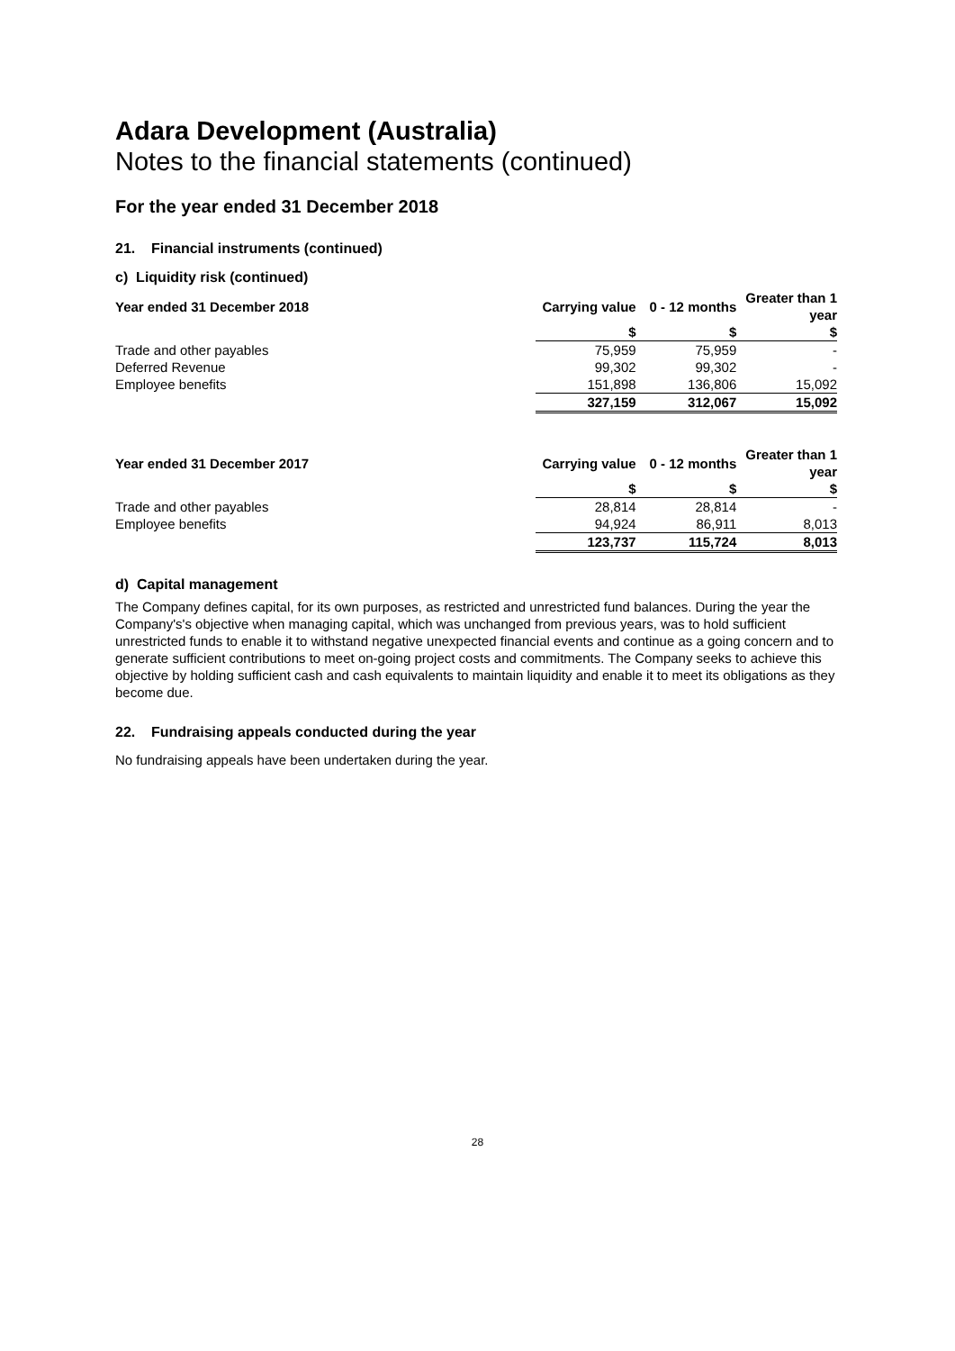Adara Development (Australia)
Notes to the financial statements (continued)
For the year ended 31 December 2018
21. Financial instruments (continued)
c) Liquidity risk (continued)
| Year ended 31 December 2018 | Carrying value | 0 - 12 months | Greater than 1 year |
| --- | --- | --- | --- |
| | $ | $ | $ |
| Trade and other payables | 75,959 | 75,959 | - |
| Deferred Revenue | 99,302 | 99,302 | - |
| Employee benefits | 151,898 | 136,806 | 15,092 |
| | 327,159 | 312,067 | 15,092 |
| Year ended 31 December 2017 | Carrying value | 0 - 12 months | Greater than 1 year |
| --- | --- | --- | --- |
| | $ | $ | $ |
| Trade and other payables | 28,814 | 28,814 | - |
| Employee benefits | 94,924 | 86,911 | 8,013 |
| | 123,737 | 115,724 | 8,013 |
d) Capital management
The Company defines capital, for its own purposes, as restricted and unrestricted fund balances. During the year the Company's's objective when managing capital, which was unchanged from previous years, was to hold sufficient unrestricted funds to enable it to withstand negative unexpected financial events and continue as a going concern and to generate sufficient contributions to meet on-going project costs and commitments. The Company seeks to achieve this objective by holding sufficient cash and cash equivalents to maintain liquidity and enable it to meet its obligations as they become due.
22. Fundraising appeals conducted during the year
No fundraising appeals have been undertaken during the year.
28